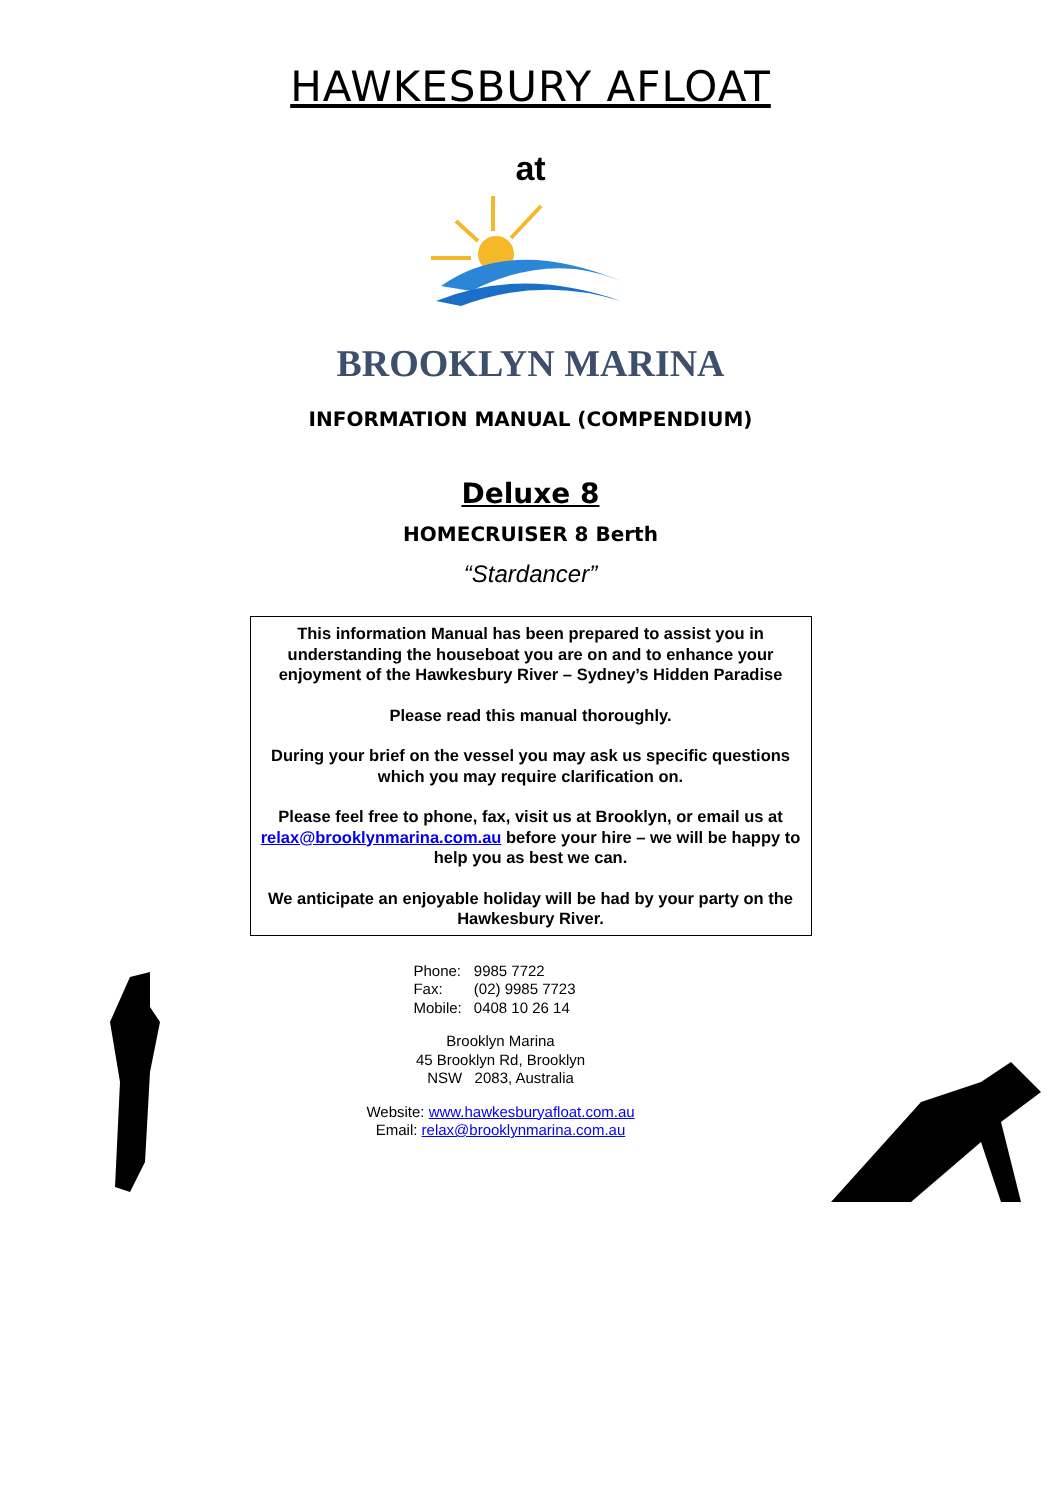HAWKESBURY AFLOAT
at
BROOKLYN MARINA
INFORMATION MANUAL (COMPENDIUM)
Deluxe 8
HOMECRUISER 8 Berth
“Stardancer”
This information Manual has been prepared to assist you in understanding the houseboat you are on and to enhance your enjoyment of the Hawkesbury River – Sydney’s Hidden Paradise
Please read this manual thoroughly.
During your brief on the vessel you may ask us specific questions which you may require clarification on.
Please feel free to phone, fax, visit us at Brooklyn, or email us at relax@brooklynmarina.com.au before your hire – we will be happy to help you as best we can.
We anticipate an enjoyable holiday will be had by your party on the Hawkesbury River.
| Phone: | 9985 7722 |
| Fax: | (02) 9985 7723 |
| Mobile: | 0408 10 26 14 |
Brooklyn Marina
45 Brooklyn Rd, Brooklyn
NSW 2083, Australia
Website: www.hawkesburyafloat.com.au
Email: relax@brooklynmarina.com.au